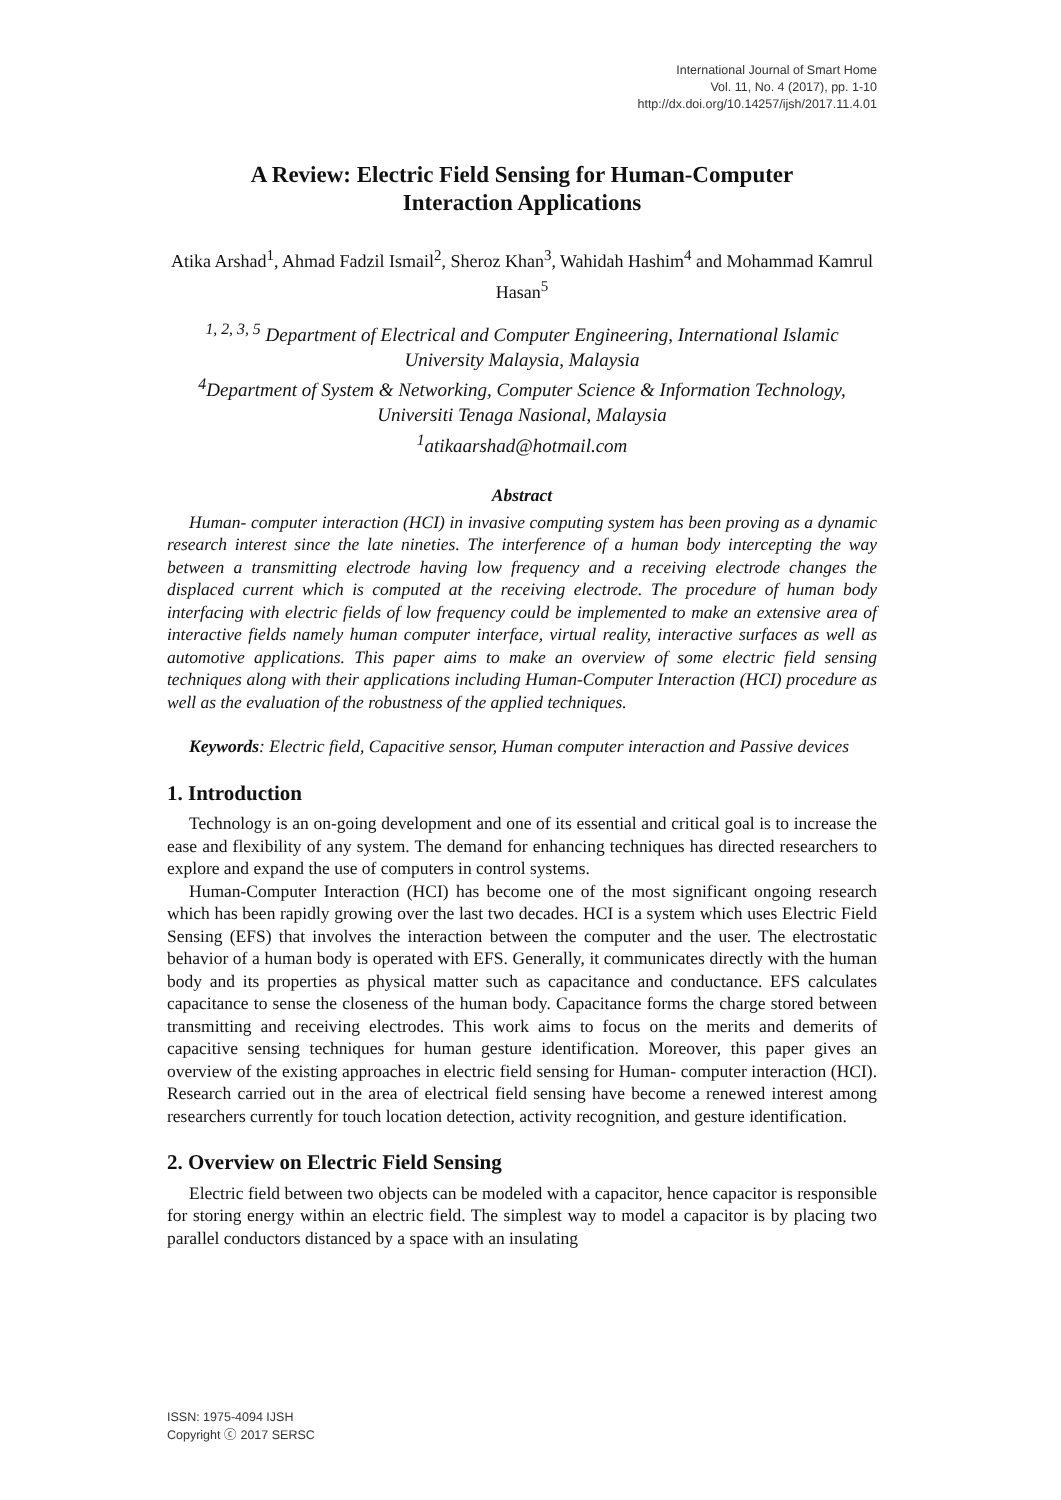International Journal of Smart Home
Vol. 11, No. 4 (2017), pp. 1-10
http://dx.doi.org/10.14257/ijsh/2017.11.4.01
A Review: Electric Field Sensing for Human-Computer Interaction Applications
Atika Arshad<sup>1</sup>, Ahmad Fadzil Ismail<sup>2</sup>, Sheroz Khan<sup>3</sup>, Wahidah Hashim<sup>4</sup> and Mohammad Kamrul Hasan<sup>5</sup>
<sup>1, 2, 3, 5</sup> Department of Electrical and Computer Engineering, International Islamic University Malaysia, Malaysia
<sup>4</sup> Department of System & Networking, Computer Science & Information Technology, Universiti Tenaga Nasional, Malaysia
<sup>1</sup> atikaarshad@hotmail.com
Abstract
Human- computer interaction (HCI) in invasive computing system has been proving as a dynamic research interest since the late nineties. The interference of a human body intercepting the way between a transmitting electrode having low frequency and a receiving electrode changes the displaced current which is computed at the receiving electrode. The procedure of human body interfacing with electric fields of low frequency could be implemented to make an extensive area of interactive fields namely human computer interface, virtual reality, interactive surfaces as well as automotive applications. This paper aims to make an overview of some electric field sensing techniques along with their applications including Human-Computer Interaction (HCI) procedure as well as the evaluation of the robustness of the applied techniques.
Keywords: Electric field, Capacitive sensor, Human computer interaction and Passive devices
1. Introduction
Technology is an on-going development and one of its essential and critical goal is to increase the ease and flexibility of any system. The demand for enhancing techniques has directed researchers to explore and expand the use of computers in control systems.
Human-Computer Interaction (HCI) has become one of the most significant ongoing research which has been rapidly growing over the last two decades. HCI is a system which uses Electric Field Sensing (EFS) that involves the interaction between the computer and the user. The electrostatic behavior of a human body is operated with EFS. Generally, it communicates directly with the human body and its properties as physical matter such as capacitance and conductance. EFS calculates capacitance to sense the closeness of the human body. Capacitance forms the charge stored between transmitting and receiving electrodes. This work aims to focus on the merits and demerits of capacitive sensing techniques for human gesture identification. Moreover, this paper gives an overview of the existing approaches in electric field sensing for Human- computer interaction (HCI). Research carried out in the area of electrical field sensing have become a renewed interest among researchers currently for touch location detection, activity recognition, and gesture identification.
2. Overview on Electric Field Sensing
Electric field between two objects can be modeled with a capacitor, hence capacitor is responsible for storing energy within an electric field. The simplest way to model a capacitor is by placing two parallel conductors distanced by a space with an insulating
ISSN: 1975-4094 IJSH
Copyright ⓒ 2017 SERSC